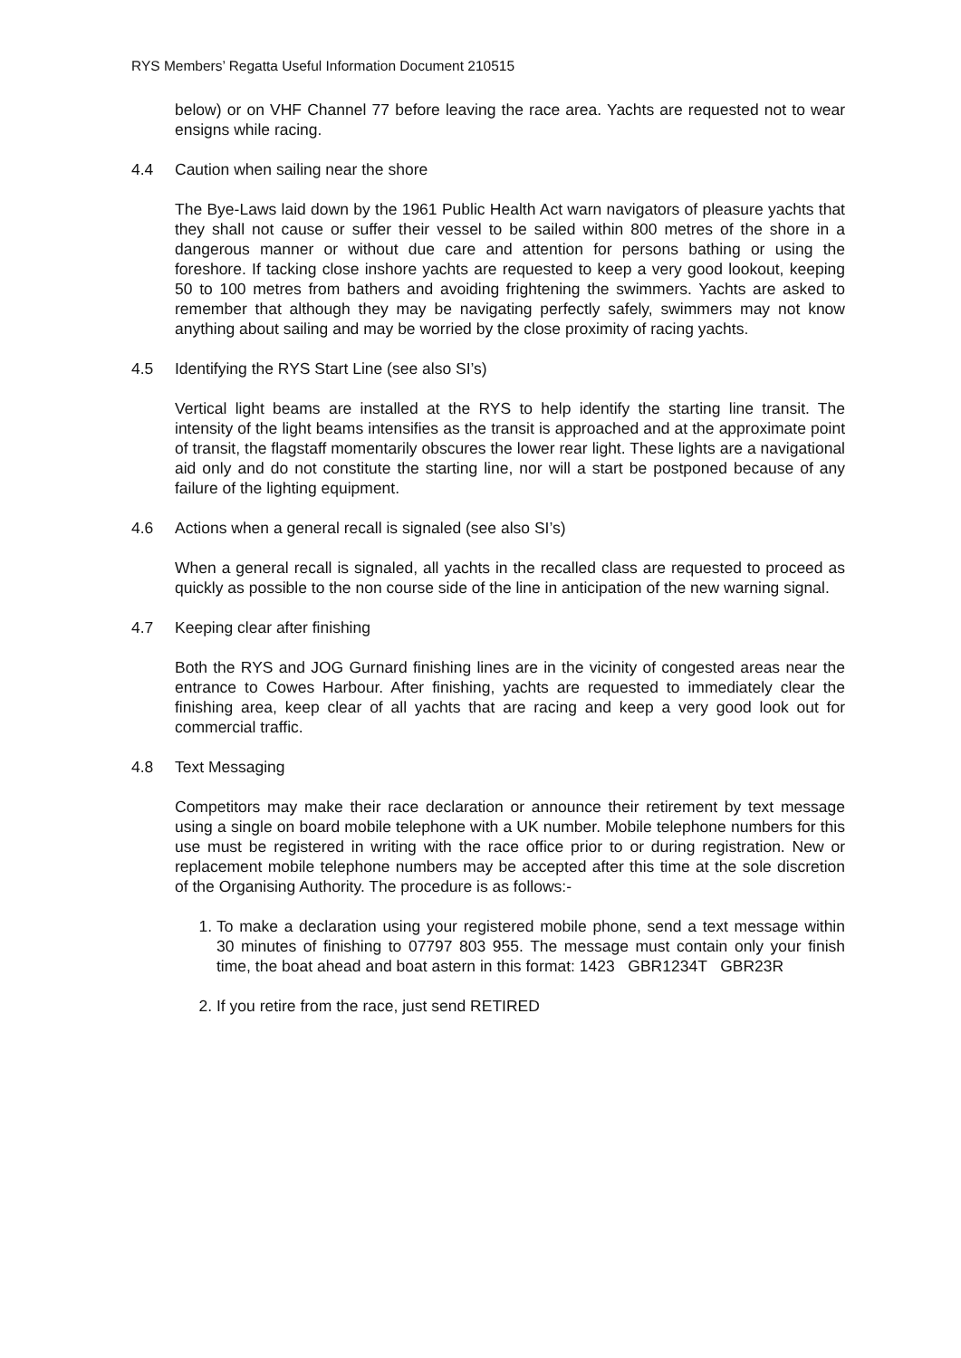RYS Members’ Regatta Useful Information Document 210515
below) or on VHF Channel 77 before leaving the race area. Yachts are requested not to wear ensigns while racing.
4.4 Caution when sailing near the shore
The Bye-Laws laid down by the 1961 Public Health Act warn navigators of pleasure yachts that they shall not cause or suffer their vessel to be sailed within 800 metres of the shore in a dangerous manner or without due care and attention for persons bathing or using the foreshore. If tacking close inshore yachts are requested to keep a very good lookout, keeping 50 to 100 metres from bathers and avoiding frightening the swimmers. Yachts are asked to remember that although they may be navigating perfectly safely, swimmers may not know anything about sailing and may be worried by the close proximity of racing yachts.
4.5 Identifying the RYS Start Line (see also SI’s)
Vertical light beams are installed at the RYS to help identify the starting line transit. The intensity of the light beams intensifies as the transit is approached and at the approximate point of transit, the flagstaff momentarily obscures the lower rear light. These lights are a navigational aid only and do not constitute the starting line, nor will a start be postponed because of any failure of the lighting equipment.
4.6 Actions when a general recall is signaled (see also SI’s)
When a general recall is signaled, all yachts in the recalled class are requested to proceed as quickly as possible to the non course side of the line in anticipation of the new warning signal.
4.7 Keeping clear after finishing
Both the RYS and JOG Gurnard finishing lines are in the vicinity of congested areas near the entrance to Cowes Harbour. After finishing, yachts are requested to immediately clear the finishing area, keep clear of all yachts that are racing and keep a very good look out for commercial traffic.
4.8 Text Messaging
Competitors may make their race declaration or announce their retirement by text message using a single on board mobile telephone with a UK number. Mobile telephone numbers for this use must be registered in writing with the race office prior to or during registration. New or replacement mobile telephone numbers may be accepted after this time at the sole discretion of the Organising Authority. The procedure is as follows:-
1. To make a declaration using your registered mobile phone, send a text message within 30 minutes of finishing to 07797 803 955. The message must contain only your finish time, the boat ahead and boat astern in this format: 1423 GBR1234T GBR23R
2. If you retire from the race, just send RETIRED